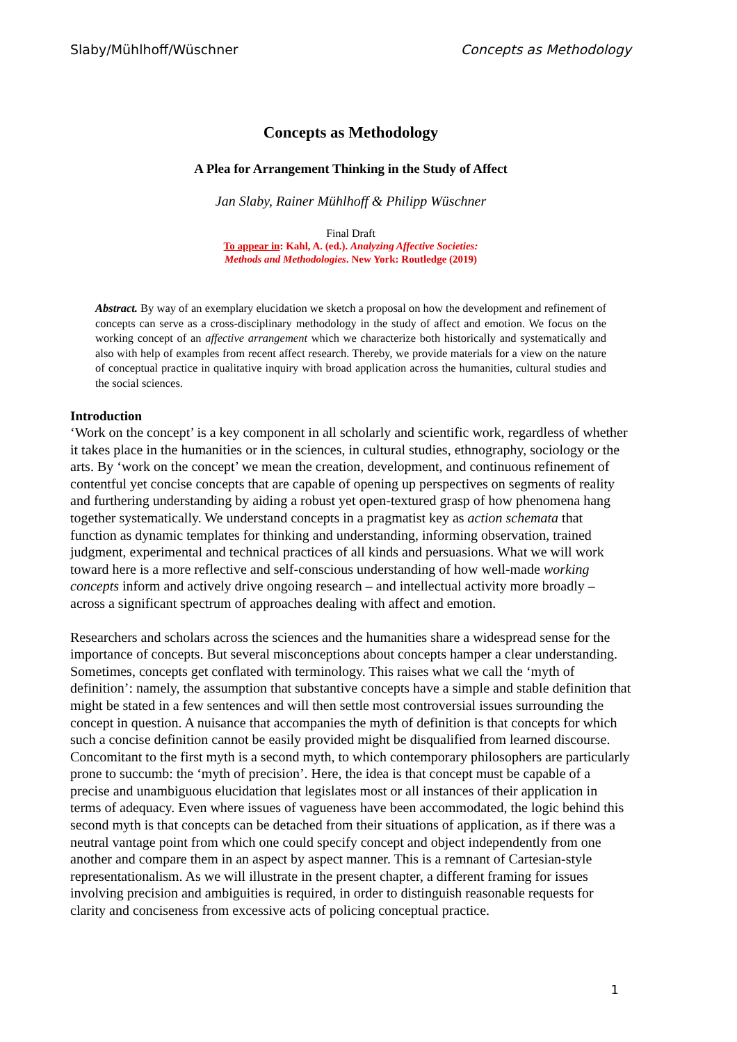Slaby/Mühlhoff/Wüschner Concepts as Methodology
Concepts as Methodology
A Plea for Arrangement Thinking in the Study of Affect
Jan Slaby, Rainer Mühlhoff & Philipp Wüschner
Final Draft
To appear in: Kahl, A. (ed.). Analyzing Affective Societies:
Methods and Methodologies. New York: Routledge (2019)
Abstract. By way of an exemplary elucidation we sketch a proposal on how the development and refinement of concepts can serve as a cross-disciplinary methodology in the study of affect and emotion. We focus on the working concept of an affective arrangement which we characterize both historically and systematically and also with help of examples from recent affect research. Thereby, we provide materials for a view on the nature of conceptual practice in qualitative inquiry with broad application across the humanities, cultural studies and the social sciences.
Introduction
‘Work on the concept’ is a key component in all scholarly and scientific work, regardless of whether it takes place in the humanities or in the sciences, in cultural studies, ethnography, sociology or the arts. By ‘work on the concept’ we mean the creation, development, and continuous refinement of contentful yet concise concepts that are capable of opening up perspectives on segments of reality and furthering understanding by aiding a robust yet open-textured grasp of how phenomena hang together systematically. We understand concepts in a pragmatist key as action schemata that function as dynamic templates for thinking and understanding, informing observation, trained judgment, experimental and technical practices of all kinds and persuasions. What we will work toward here is a more reflective and self-conscious understanding of how well-made working concepts inform and actively drive ongoing research – and intellectual activity more broadly – across a significant spectrum of approaches dealing with affect and emotion.
Researchers and scholars across the sciences and the humanities share a widespread sense for the importance of concepts. But several misconceptions about concepts hamper a clear understanding. Sometimes, concepts get conflated with terminology. This raises what we call the ‘myth of definition’: namely, the assumption that substantive concepts have a simple and stable definition that might be stated in a few sentences and will then settle most controversial issues surrounding the concept in question. A nuisance that accompanies the myth of definition is that concepts for which such a concise definition cannot be easily provided might be disqualified from learned discourse. Concomitant to the first myth is a second myth, to which contemporary philosophers are particularly prone to succumb: the ‘myth of precision’. Here, the idea is that concept must be capable of a precise and unambiguous elucidation that legislates most or all instances of their application in terms of adequacy. Even where issues of vagueness have been accommodated, the logic behind this second myth is that concepts can be detached from their situations of application, as if there was a neutral vantage point from which one could specify concept and object independently from one another and compare them in an aspect by aspect manner. This is a remnant of Cartesian-style representationalism. As we will illustrate in the present chapter, a different framing for issues involving precision and ambiguities is required, in order to distinguish reasonable requests for clarity and conciseness from excessive acts of policing conceptual practice.
1